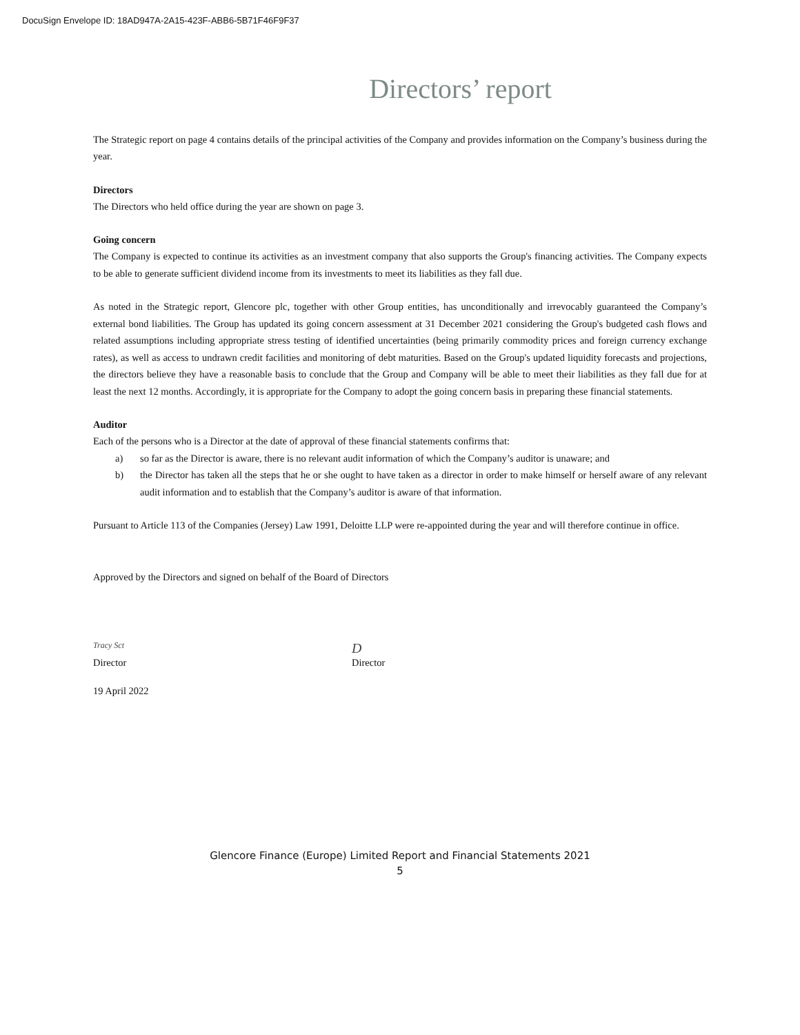DocuSign Envelope ID: 18AD947A-2A15-423F-ABB6-5B71F46F9F37
Directors’ report
The Strategic report on page 4 contains details of the principal activities of the Company and provides information on the Company’s business during the year.
Directors
The Directors who held office during the year are shown on page 3.
Going concern
The Company is expected to continue its activities as an investment company that also supports the Group's financing activities. The Company expects to be able to generate sufficient dividend income from its investments to meet its liabilities as they fall due.
As noted in the Strategic report, Glencore plc, together with other Group entities, has unconditionally and irrevocably guaranteed the Company’s external bond liabilities. The Group has updated its going concern assessment at 31 December 2021 considering the Group's budgeted cash flows and related assumptions including appropriate stress testing of identified uncertainties (being primarily commodity prices and foreign currency exchange rates), as well as access to undrawn credit facilities and monitoring of debt maturities. Based on the Group's updated liquidity forecasts and projections, the directors believe they have a reasonable basis to conclude that the Group and Company will be able to meet their liabilities as they fall due for at least the next 12 months. Accordingly, it is appropriate for the Company to adopt the going concern basis in preparing these financial statements.
Auditor
Each of the persons who is a Director at the date of approval of these financial statements confirms that:
a) so far as the Director is aware, there is no relevant audit information of which the Company’s auditor is unaware; and
b) the Director has taken all the steps that he or she ought to have taken as a director in order to make himself or herself aware of any relevant audit information and to establish that the Company’s auditor is aware of that information.
Pursuant to Article 113 of the Companies (Jersey) Law 1991, Deloitte LLP were re-appointed during the year and will therefore continue in office.
Approved by the Directors and signed on behalf of the Board of Directors
Tracy Sct
Director
D
Director
19 April 2022
Glencore Finance (Europe) Limited Report and Financial Statements 2021
5